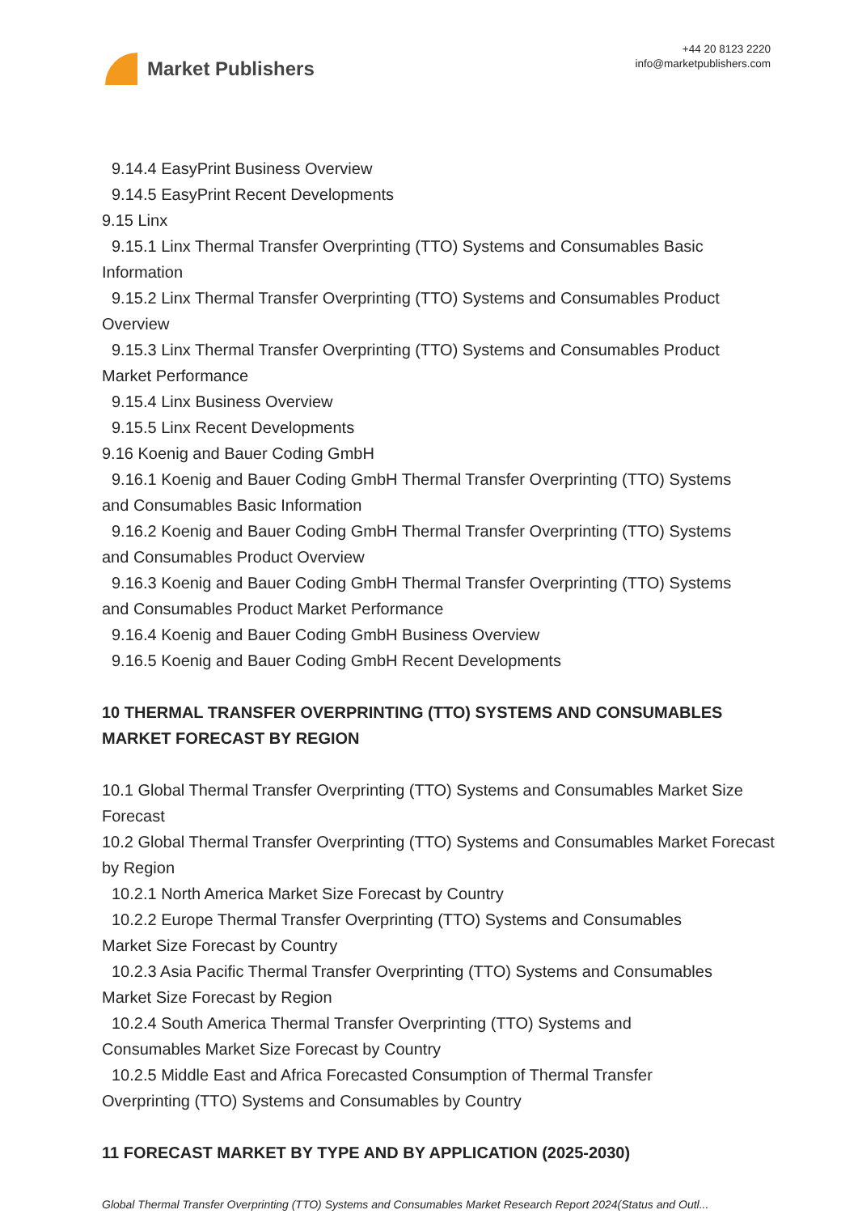Market Publishers
+44 20 8123 2220
info@marketpublishers.com
9.14.4 EasyPrint Business Overview
9.14.5 EasyPrint Recent Developments
9.15 Linx
9.15.1 Linx Thermal Transfer Overprinting (TTO) Systems and Consumables Basic
Information
9.15.2 Linx Thermal Transfer Overprinting (TTO) Systems and Consumables Product
Overview
9.15.3 Linx Thermal Transfer Overprinting (TTO) Systems and Consumables Product
Market Performance
9.15.4 Linx Business Overview
9.15.5 Linx Recent Developments
9.16 Koenig and Bauer Coding GmbH
9.16.1 Koenig and Bauer Coding GmbH Thermal Transfer Overprinting (TTO) Systems
and Consumables Basic Information
9.16.2 Koenig and Bauer Coding GmbH Thermal Transfer Overprinting (TTO) Systems
and Consumables Product Overview
9.16.3 Koenig and Bauer Coding GmbH Thermal Transfer Overprinting (TTO) Systems
and Consumables Product Market Performance
9.16.4 Koenig and Bauer Coding GmbH Business Overview
9.16.5 Koenig and Bauer Coding GmbH Recent Developments
10 THERMAL TRANSFER OVERPRINTING (TTO) SYSTEMS AND CONSUMABLES MARKET FORECAST BY REGION
10.1 Global Thermal Transfer Overprinting (TTO) Systems and Consumables Market Size Forecast
10.2 Global Thermal Transfer Overprinting (TTO) Systems and Consumables Market Forecast by Region
10.2.1 North America Market Size Forecast by Country
10.2.2 Europe Thermal Transfer Overprinting (TTO) Systems and Consumables
Market Size Forecast by Country
10.2.3 Asia Pacific Thermal Transfer Overprinting (TTO) Systems and Consumables
Market Size Forecast by Region
10.2.4 South America Thermal Transfer Overprinting (TTO) Systems and
Consumables Market Size Forecast by Country
10.2.5 Middle East and Africa Forecasted Consumption of Thermal Transfer
Overprinting (TTO) Systems and Consumables by Country
11 FORECAST MARKET BY TYPE AND BY APPLICATION (2025-2030)
Global Thermal Transfer Overprinting (TTO) Systems and Consumables Market Research Report 2024(Status and Outl...